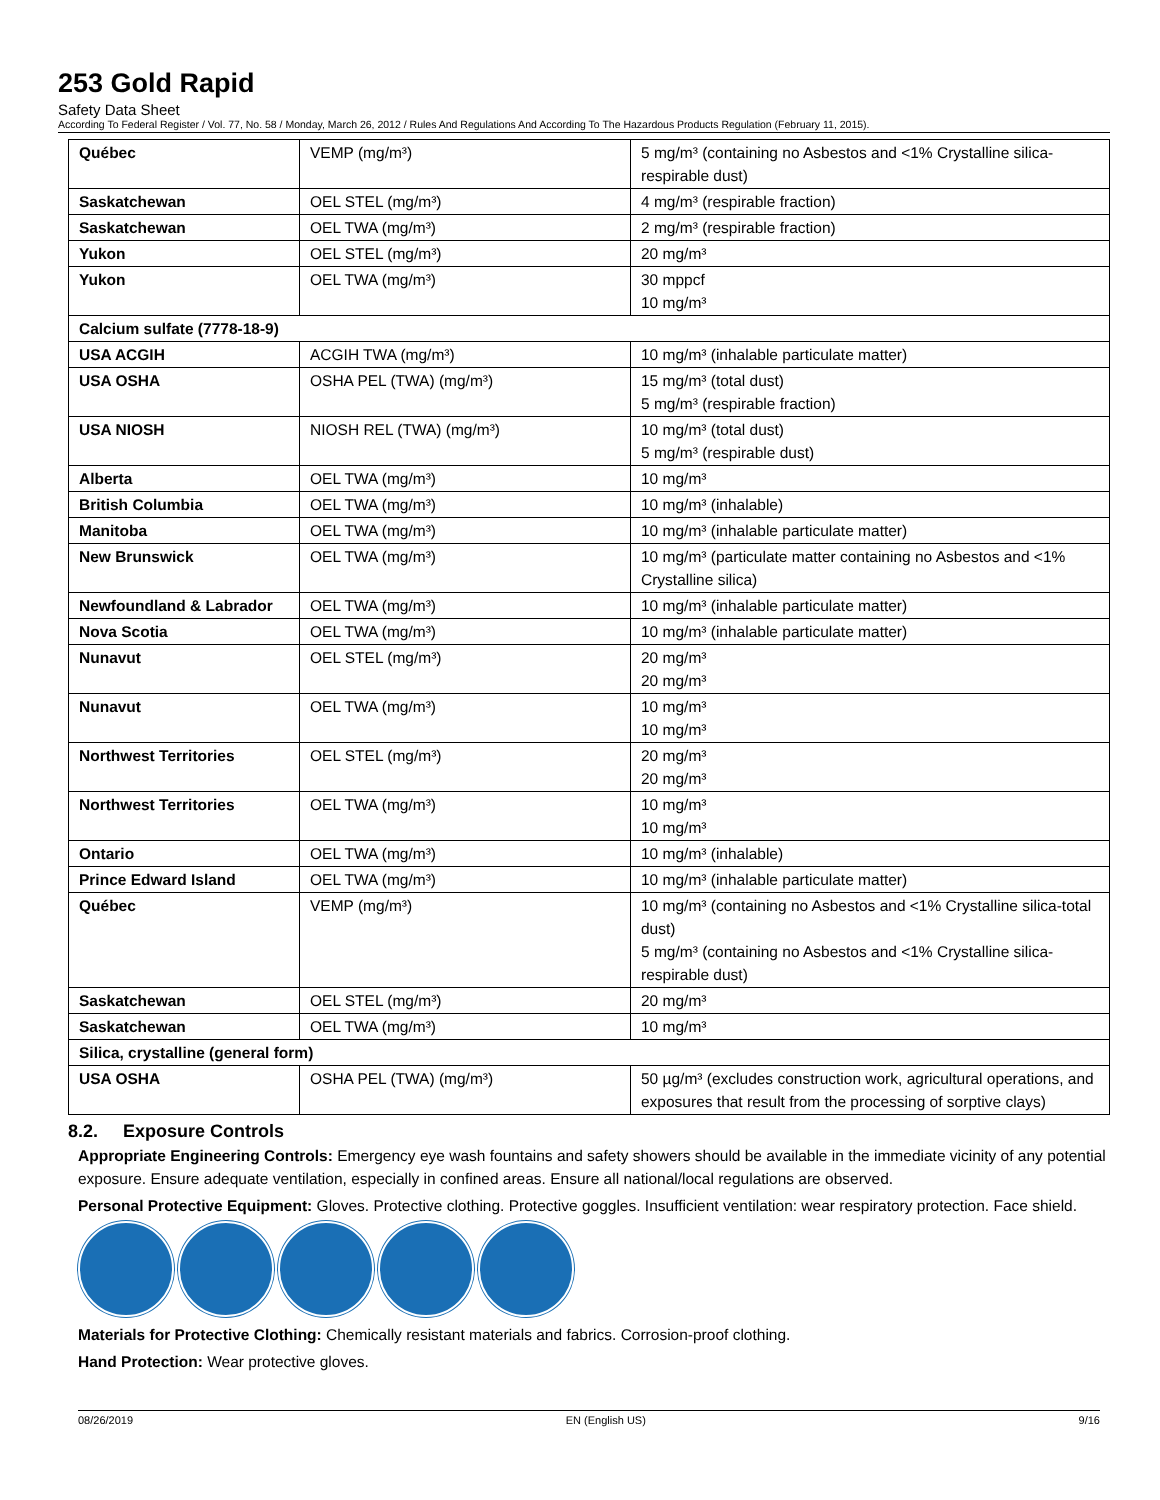253 Gold Rapid
Safety Data Sheet
According To Federal Register / Vol. 77, No. 58 / Monday, March 26, 2012 / Rules And Regulations And According To The Hazardous Products Regulation (February 11, 2015).
| Québec | VEMP (mg/m³) | 5 mg/m³ (containing no Asbestos and <1% Crystalline silica-respirable dust) |
| Saskatchewan | OEL STEL (mg/m³) | 4 mg/m³ (respirable fraction) |
| Saskatchewan | OEL TWA (mg/m³) | 2 mg/m³ (respirable fraction) |
| Yukon | OEL STEL (mg/m³) | 20 mg/m³ |
| Yukon | OEL TWA (mg/m³) | 30 mppcf 10 mg/m³ |
| Calcium sulfate (7778-18-9) | | |
| USA ACGIH | ACGIH TWA (mg/m³) | 10 mg/m³ (inhalable particulate matter) |
| USA OSHA | OSHA PEL (TWA) (mg/m³) | 15 mg/m³ (total dust) 5 mg/m³ (respirable fraction) |
| USA NIOSH | NIOSH REL (TWA) (mg/m³) | 10 mg/m³ (total dust) 5 mg/m³ (respirable dust) |
| Alberta | OEL TWA (mg/m³) | 10 mg/m³ |
| British Columbia | OEL TWA (mg/m³) | 10 mg/m³ (inhalable) |
| Manitoba | OEL TWA (mg/m³) | 10 mg/m³ (inhalable particulate matter) |
| New Brunswick | OEL TWA (mg/m³) | 10 mg/m³ (particulate matter containing no Asbestos and <1% Crystalline silica) |
| Newfoundland & Labrador | OEL TWA (mg/m³) | 10 mg/m³ (inhalable particulate matter) |
| Nova Scotia | OEL TWA (mg/m³) | 10 mg/m³ (inhalable particulate matter) |
| Nunavut | OEL STEL (mg/m³) | 20 mg/m³ 20 mg/m³ |
| Nunavut | OEL TWA (mg/m³) | 10 mg/m³ 10 mg/m³ |
| Northwest Territories | OEL STEL (mg/m³) | 20 mg/m³ 20 mg/m³ |
| Northwest Territories | OEL TWA (mg/m³) | 10 mg/m³ 10 mg/m³ |
| Ontario | OEL TWA (mg/m³) | 10 mg/m³ (inhalable) |
| Prince Edward Island | OEL TWA (mg/m³) | 10 mg/m³ (inhalable particulate matter) |
| Québec | VEMP (mg/m³) | 10 mg/m³ (containing no Asbestos and <1% Crystalline silica-total dust) 5 mg/m³ (containing no Asbestos and <1% Crystalline silica-respirable dust) |
| Saskatchewan | OEL STEL (mg/m³) | 20 mg/m³ |
| Saskatchewan | OEL TWA (mg/m³) | 10 mg/m³ |
| Silica, crystalline (general form) | | |
| USA OSHA | OSHA PEL (TWA) (mg/m³) | 50 µg/m³ (excludes construction work, agricultural operations, and exposures that result from the processing of sorptive clays) |
8.2. Exposure Controls
Appropriate Engineering Controls: Emergency eye wash fountains and safety showers should be available in the immediate vicinity of any potential exposure. Ensure adequate ventilation, especially in confined areas. Ensure all national/local regulations are observed.
Personal Protective Equipment: Gloves. Protective clothing. Protective goggles. Insufficient ventilation: wear respiratory protection. Face shield.
Materials for Protective Clothing: Chemically resistant materials and fabrics. Corrosion-proof clothing.
Hand Protection: Wear protective gloves.
08/26/2019 EN (English US) 9/16